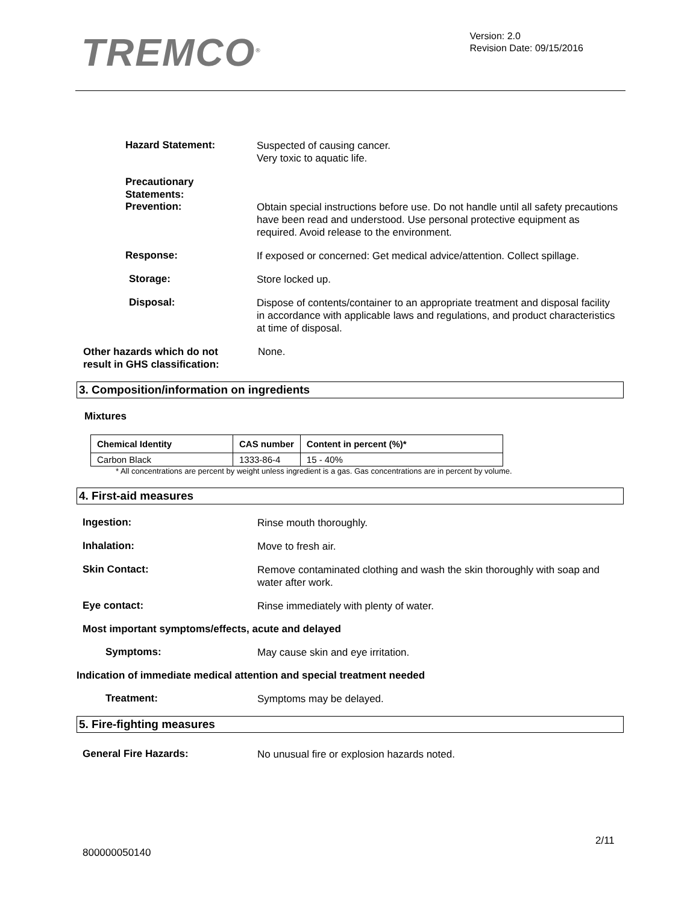TREMCO<sup>®</sup>
Version: 2.0
Revision Date: 09/15/2016
Hazard Statement:
Suspected of causing cancer.
Very toxic to aquatic life.
Precautionary
Statements:
Prevention:
Obtain special instructions before use. Do not handle until all safety precautions have been read and understood. Use personal protective equipment as required. Avoid release to the environment.
Response:
If exposed or concerned: Get medical advice/attention. Collect spillage.
Storage:
Store locked up.
Disposal:
Dispose of contents/container to an appropriate treatment and disposal facility in accordance with applicable laws and regulations, and product characteristics at time of disposal.
Other hazards which do not
result in GHS classification:
None.
3. Composition/information on ingredients
Mixtures
| Chemical Identity | CAS number | Content in percent (%)* |
| --- | --- | --- |
| Carbon Black | 1333-86-4 | 15 - 40% |
* All concentrations are percent by weight unless ingredient is a gas. Gas concentrations are in percent by volume.
4. First-aid measures
Ingestion:
Rinse mouth thoroughly.
Inhalation:
Move to fresh air.
Skin Contact:
Remove contaminated clothing and wash the skin thoroughly with soap and water after work.
Eye contact:
Rinse immediately with plenty of water.
Most important symptoms/effects, acute and delayed
Symptoms:
May cause skin and eye irritation.
Indication of immediate medical attention and special treatment needed
Treatment:
Symptoms may be delayed.
5. Fire-fighting measures
General Fire Hazards:
No unusual fire or explosion hazards noted.
2/11
800000050140